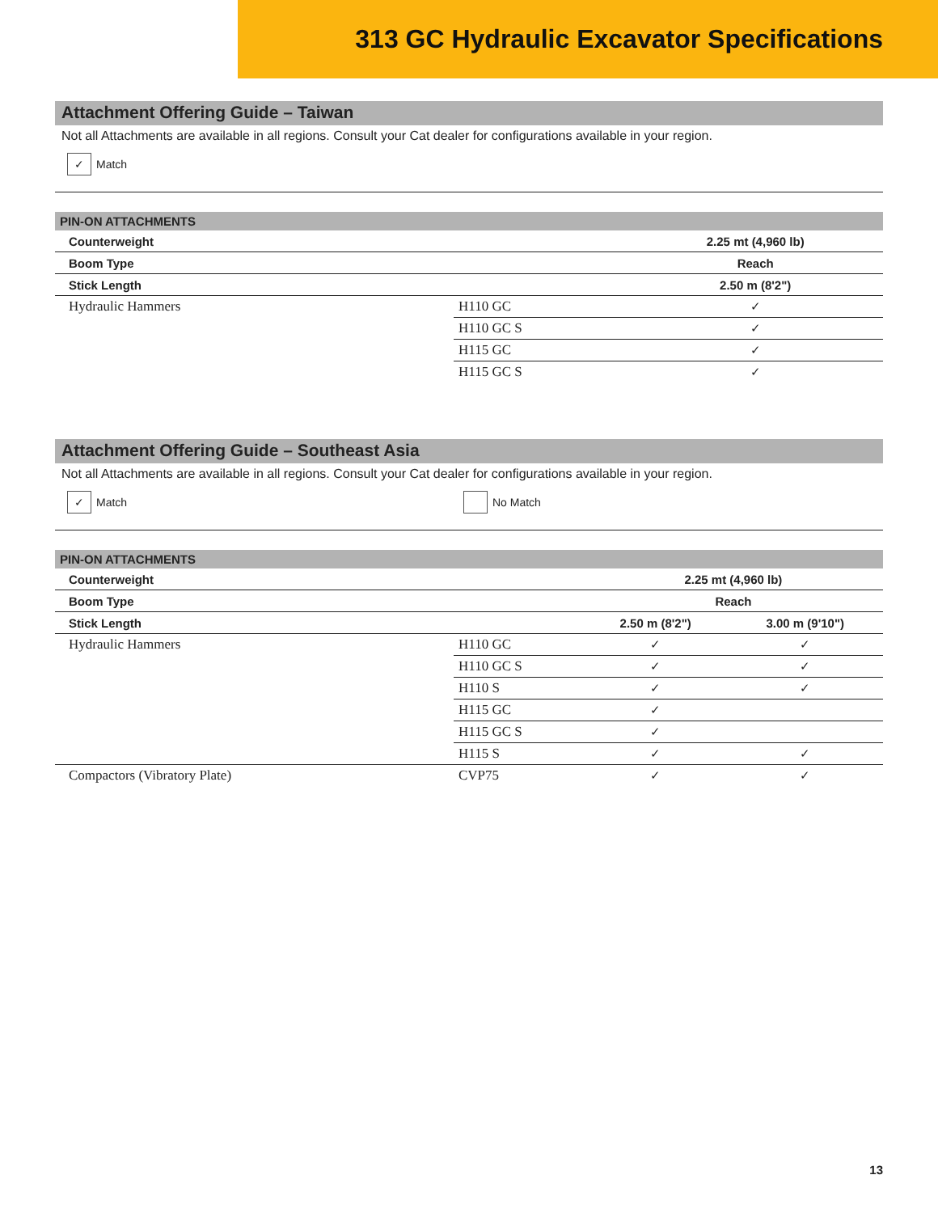313 GC Hydraulic Excavator Specifications
Attachment Offering Guide – Taiwan
Not all Attachments are available in all regions. Consult your Cat dealer for configurations available in your region.
✓ Match
| PIN-ON ATTACHMENTS | | |
| --- | --- | --- |
| Counterweight | | 2.25 mt (4,960 lb) |
| Boom Type | | Reach |
| Stick Length | | 2.50 m (8'2") |
| Hydraulic Hammers | H110 GC | ✓ |
| | H110 GC S | ✓ |
| | H115 GC | ✓ |
| | H115 GC S | ✓ |
Attachment Offering Guide – Southeast Asia
Not all Attachments are available in all regions. Consult your Cat dealer for configurations available in your region.
✓ Match No Match
| PIN-ON ATTACHMENTS | | | |
| --- | --- | --- | --- |
| Counterweight | | 2.25 mt (4,960 lb) | |
| Boom Type | | Reach | |
| Stick Length | | 2.50 m (8'2") | 3.00 m (9'10") |
| Hydraulic Hammers | H110 GC | ✓ | ✓ |
| | H110 GC S | ✓ | ✓ |
| | H110 S | ✓ | ✓ |
| | H115 GC | ✓ | |
| | H115 GC S | ✓ | |
| | H115 S | ✓ | ✓ |
| Compactors (Vibratory Plate) | CVP75 | ✓ | ✓ |
13